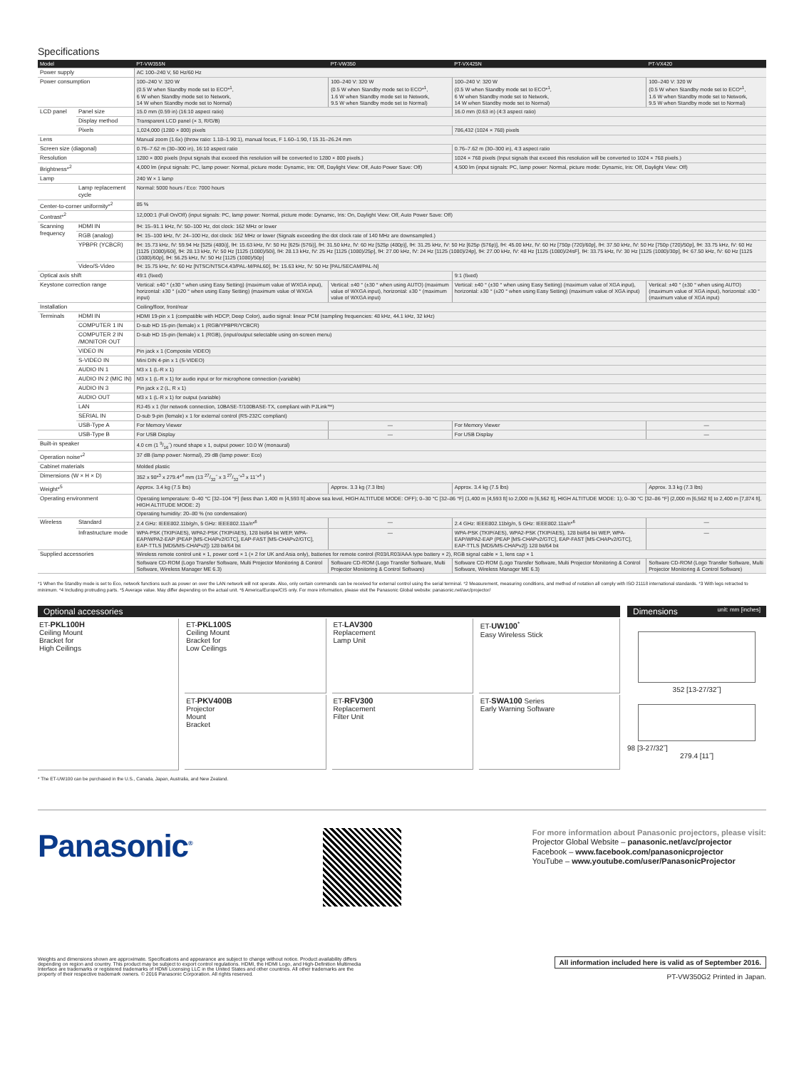Specifications
| Model | | PT-VW355N | PT-VW350 | PT-VX425N | PT-VX420 |
| --- | --- | --- | --- | --- | --- |
| Power supply | | AC 100–240 V, 50 Hz/60 Hz | | | |
| Power consumption | | 100–240 V: 320 W (0.5 W when Standby mode set to ECO*<sup>1</sup>, 6 W when Standby mode set to Network, 14 W when Standby mode set to Normal) | 100–240 V: 320 W (0.5 W when Standby mode set to ECO*<sup>1</sup>, 1.6 W when Standby mode set to Network, 9.5 W when Standby mode set to Normal) | 100–240 V: 320 W (0.5 W when Standby mode set to ECO*<sup>1</sup>, 6 W when Standby mode set to Network, 14 W when Standby mode set to Normal) | 100–240 V: 320 W (0.5 W when Standby mode set to ECO*<sup>1</sup>, 1.6 W when Standby mode set to Network, 9.5 W when Standby mode set to Normal) |
| LCD panel | Panel size | 15.0 mm (0.59 in) (16:10 aspect ratio) | | 16.0 mm (0.63 in) (4:3 aspect ratio) | |
| | Display method | Transparent LCD panel (× 3, R/G/B) | | | |
| | Pixels | 1,024,000 (1280 × 800) pixels | | 786,432 (1024 × 768) pixels | |
| Lens | | Manual zoom (1.6x) (throw ratio: 1.18–1.90:1), manual focus, F 1.60–1.90, f 15.31–26.24 mm | | | |
| Screen size (diagonal) | | 0.76–7.62 m (30–300 in), 16:10 aspect ratio | | 0.76–7.62 m (30–300 in), 4:3 aspect ratio | |
| Resolution | | 1280 × 800 pixels (Input signals that exceed this resolution will be converted to 1280 × 800 pixels.) | | 1024 × 768 pixels (Input signals that exceed this resolution will be converted to 1024 × 768 pixels.) | |
| Brightness*<sup>2</sup> | | 4,000 lm (input signals: PC, lamp power: Normal, picture mode: Dynamic, Iris: Off, Daylight View: Off, Auto Power Save: Off) | | 4,500 lm (input signals: PC, lamp power: Normal, picture mode: Dynamic, Iris: Off, Daylight View: Off) | |
| Lamp | | 240 W × 1 lamp | | | |
| | Lamp replacement cycle | Normal: 5000 hours / Eco: 7000 hours | | | |
| Center-to-corner uniformity*<sup>2</sup> | | 85 % | | | |
| Contrast*<sup>2</sup> | | 12,000:1 (Full On/Off) (input signals: PC, lamp power: Normal, picture mode: Dynamic, Iris: On, Daylight View: Off, Auto Power Save: Off) | | | |
| Scanning frequency | HDMI IN | fH: 15–91.1 kHz, fV: 50–100 Hz, dot clock: 162 MHz or lower | | | |
| | RGB (analog) | fH: 15–100 kHz, fV: 24–100 Hz, dot clock: 162 MHz or lower (Signals exceeding the dot clock rate of 140 MHz are downsampled.) | | | |
| | YPBPR (YCBCR) | fH: 15.73 kHz, fV: 59.94 Hz [525i (480i)], fH: 15.63 kHz, fV: 50 Hz [625i (576i)], fH: 31.50 kHz, fV: 60 Hz [525p (480p)], fH: 31.25 kHz, fV: 50 Hz [625p (576p)], fH: 45.00 kHz, fV: 60 Hz [750p (720)/60p], fH: 37.50 kHz, fV: 50 Hz [750p (720)/50p], fH: 33.75 kHz, fV: 60 Hz [1125 (1080)/60i], fH: 28.13 kHz, fV: 50 Hz [1125 (1080)/50i], fH: 28.13 kHz, fV: 25 Hz [1125 (1080)/25p], fH: 27.00 kHz, fV: 24 Hz [1125 (1080)/24p], fH: 27.00 kHz, fV: 48 Hz [1125 (1080)/24sF], fH: 33.75 kHz, fV: 30 Hz [1125 (1080)/30p], fH: 67.50 kHz, fV: 60 Hz [1125 (1080)/60p], fH: 56.25 kHz, fV: 50 Hz [1125 (1080)/50p] | | | |
| | Video/S-Video | fH: 15.75 kHz, fV: 60 Hz [NTSC/NTSC4.43/PAL-M/PAL60], fH: 15.63 kHz, fV: 50 Hz [PAL/SECAM/PAL-N] | | | |
| Optical axis shift | | 49:1 (fixed) | | 9:1 (fixed) | |
| Keystone correction range | | Vertical: ±40 ° (±30 ° when using Easy Setting) (maximum value of WXGA input), horizontal: ±30 ° (±20 ° when using Easy Setting) (maximum value of WXGA input) | Vertical: ±40 ° (±30 ° when using AUTO) (maximum value of WXGA input), horizontal: ±30 ° (maximum value of WXGA input) | Vertical: ±40 ° (±30 ° when using Easy Setting) (maximum value of XGA input), horizontal: ±30 ° (±20 ° when using Easy Setting) (maximum value of XGA input) | Vertical: ±40 ° (±30 ° when using AUTO) (maximum value of XGA input), horizontal: ±30 ° (maximum value of XGA input) |
| Installation | | Ceiling/floor, front/rear | | | |
| Terminals | HDMI IN | HDMI 19-pin x 1 (compatible with HDCP, Deep Color), audio signal: linear PCM (sampling frequencies: 48 kHz, 44.1 kHz, 32 kHz) | | | |
| | COMPUTER 1 IN | D-sub HD 15-pin (female) x 1 (RGB/YPBPR/YCBCR) | | | |
| | COMPUTER 2 IN /MONITOR OUT | D-sub HD 15-pin (female) x 1 (RGB), (input/output selectable using on-screen menu) | | | |
| | VIDEO IN | Pin jack x 1 (Composite VIDEO) | | | |
| | S-VIDEO IN | Mini DIN 4-pin x 1 (S-VIDEO) | | | |
| | AUDIO IN 1 | M3 x 1 (L-R x 1) | | | |
| | AUDIO IN 2 (MIC IN) | M3 x 1 (L-R x 1) for audio input or for microphone connection (variable) | | | |
| | AUDIO IN 3 | Pin jack x 2 (L, R x 1) | | | |
| | AUDIO OUT | M3 x 1 (L-R x 1) for output (variable) | | | |
| | LAN | RJ-45 x 1 (for network connection, 10BASE-T/100BASE-TX, compliant with PJLink™) | | | |
| | SERIAL IN | D-sub 9-pin (female) x 1 for external control (RS-232C compliant) | | | |
| | USB-Type A | For Memory Viewer | — | For Memory Viewer | — |
| | USB-Type B | For USB Display | — | For USB Display | — |
| Built-in speaker | | 4.0 cm (1 9/16˝) round shape x 1, output power: 10.0 W (monaural) | | | |
| Operation noise*<sup>2</sup> | | 37 dB (lamp power: Normal), 29 dB (lamp power: Eco) | | | |
| Cabinet materials | | Molded plastic | | | |
| Dimensions (W × H × D) | | 352 x 98*<sup>3</sup> x 279.4*<sup>4</sup> mm (13 27/32˝ x 3 27/32˝*<sup>3</sup> x 11˝*<sup>4</sup> ) | | | |
| Weight*<sup>5</sup> | | Approx. 3.4 kg (7.5 lbs) | Approx. 3.3 kg (7.3 lbs) | Approx. 3.4 kg (7.5 lbs) | Approx. 3.3 kg (7.3 lbs) |
| Operating environment | | Operating temperature: 0–40 °C [32–104 °F] (less than 1,400 m [4,593 ft] above sea level, HIGH ALTITUDE MODE: OFF); 0–30 °C [32–86 °F] (1,400 m [4,593 ft] to 2,000 m [6,562 ft], HIGH ALTITUDE MODE: 1); 0–30 °C [32–86 °F] (2,000 m [6,562 ft] to 2,400 m [7,874 ft], HIGH ALTITUDE MODE: 2) | | | |
| | | Operating humidity: 20–80 % (no condensation) | | | |
| Wireless | Standard | 2.4 GHz: IEEE802.11b/g/n, 5 GHz: IEEE802.11a/n*<sup>6</sup> | — | 2.4 GHz: IEEE802.11b/g/n, 5 GHz: IEEE802.11a/n*<sup>6</sup> | — |
| | Infrastructure mode | WPA-PSK (TKIP/AES), WPA2-PSK (TKIP/AES), 128 bit/64 bit WEP, WPA-EAP/WPA2-EAP (PEAP [MS-CHAPv2/GTC], EAP-FAST [MS-CHAPv2/GTC], EAP-TTLS [MD5/MS-CHAPv2]) 128 bit/64 bit | — | WPA-PSK (TKIP/AES), WPA2-PSK (TKIP/AES), 128 bit/64 bit WEP, WPA-EAP/WPA2-EAP (PEAP [MS-CHAPv2/GTC], EAP-FAST [MS-CHAPv2/GTC], EAP-TTLS [MD5/MS-CHAPv2]) 128 bit/64 bit | — |
| Supplied accessories | | Wireless remote control unit × 1, power cord × 1 (× 2 for UK and Asia only), batteries for remote control (R03/LR03/AAA type battery × 2), RGB signal cable × 1, lens cap × 1 | | | |
| | | Software CD-ROM (Logo Transfer Software, Multi Projector Monitoring & Control Software, Wireless Manager ME 6.3) | Software CD-ROM (Logo Transfer Software, Multi Projector Monitoring & Control Software) | Software CD-ROM (Logo Transfer Software, Multi Projector Monitoring & Control Software, Wireless Manager ME 6.3) | Software CD-ROM (Logo Transfer Software, Multi Projector Monitoring & Control Software) |
*1 When the Standby mode is set to Eco, network functions such as power on over the LAN network will not operate. Also, only certain commands can be received for external control using the serial terminal. *2 Measurement, measuring conditions, and method of notation all comply with ISO 21118 international standards. *3 With legs retracted to minimum. *4 Including protruding parts. *5 Average value. May differ depending on the actual unit. *6 America/Europe/CIS only. For more information, please visit the Panasonic Global website: panasonic.net/avc/projector/
Optional accessories
ET-PKL100H
Ceiling Mount
Bracket for
High Ceilings
ET-PKL100S
Ceiling Mount
Bracket for
Low Ceilings
ET-LAV300
Replacement
Lamp Unit
ET-UW100<sup>*</sup>
Easy Wireless Stick
ET-PKV400B
Projector
Mount
Bracket
ET-RFV300
Replacement
Filter Unit
ET-SWA100 Series
Early Warning Software
* The ET-UW100 can be purchased in the U.S., Canada, Japan, Australia, and New Zealand.
Dimensions unit: mm [inches]
352 [13-27/32˝]
98 [3-27/32˝]
279.4 [11˝]
Panasonic<sup>®</sup>
For more information about Panasonic projectors, please visit:
Projector Global Website – panasonic.net/avc/projector
Facebook – www.facebook.com/panasonicprojector
YouTube – www.youtube.com/user/PanasonicProjector
Weights and dimensions shown are approximate. Specifications and appearance are subject to change without notice. Product availability differs depending on region and country. This product may be subject to export control regulations. HDMI, the HDMI Logo, and High-Definition Multimedia Interface are trademarks or registered trademarks of HDMI Licensing LLC in the United States and other countries. All other trademarks are the property of their respective trademark owners. © 2016 Panasonic Corporation. All rights reserved.
All information included here is valid as of September 2016.
PT-VW350G2 Printed in Japan.